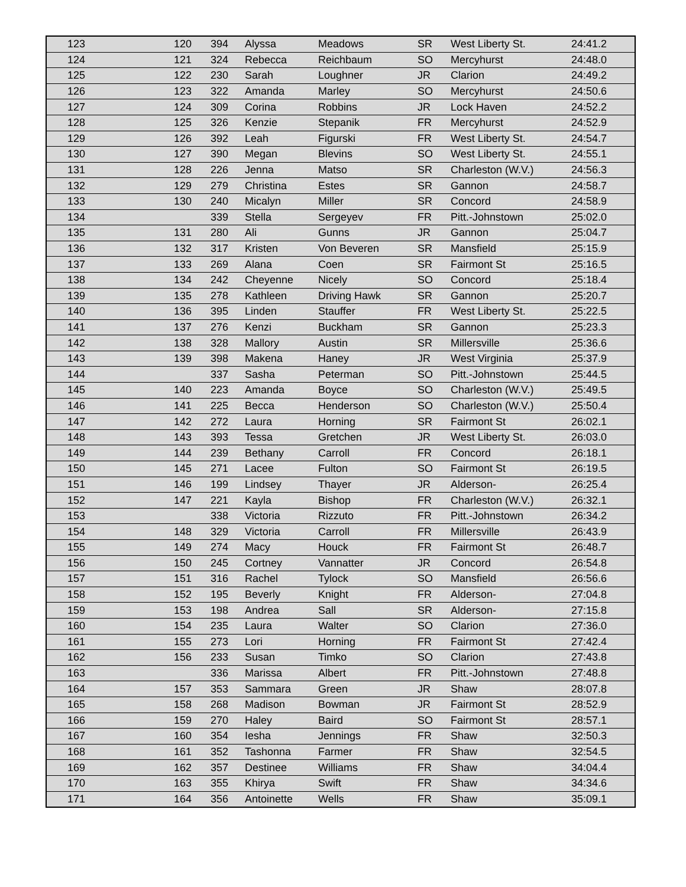| 123 | 120 | 394 | Alyssa | Meadows | SR | West Liberty St. | 24:41.2 |
| 124 | 121 | 324 | Rebecca | Reichbaum | SO | Mercyhurst | 24:48.0 |
| 125 | 122 | 230 | Sarah | Loughner | JR | Clarion | 24:49.2 |
| 126 | 123 | 322 | Amanda | Marley | SO | Mercyhurst | 24:50.6 |
| 127 | 124 | 309 | Corina | Robbins | JR | Lock Haven | 24:52.2 |
| 128 | 125 | 326 | Kenzie | Stepanik | FR | Mercyhurst | 24:52.9 |
| 129 | 126 | 392 | Leah | Figurski | FR | West Liberty St. | 24:54.7 |
| 130 | 127 | 390 | Megan | Blevins | SO | West Liberty St. | 24:55.1 |
| 131 | 128 | 226 | Jenna | Matso | SR | Charleston (W.V.) | 24:56.3 |
| 132 | 129 | 279 | Christina | Estes | SR | Gannon | 24:58.7 |
| 133 | 130 | 240 | Micalyn | Miller | SR | Concord | 24:58.9 |
| 134 | | 339 | Stella | Sergeyev | FR | Pitt.-Johnstown | 25:02.0 |
| 135 | 131 | 280 | Ali | Gunns | JR | Gannon | 25:04.7 |
| 136 | 132 | 317 | Kristen | Von Beveren | SR | Mansfield | 25:15.9 |
| 137 | 133 | 269 | Alana | Coen | SR | Fairmont St | 25:16.5 |
| 138 | 134 | 242 | Cheyenne | Nicely | SO | Concord | 25:18.4 |
| 139 | 135 | 278 | Kathleen | Driving Hawk | SR | Gannon | 25:20.7 |
| 140 | 136 | 395 | Linden | Stauffer | FR | West Liberty St. | 25:22.5 |
| 141 | 137 | 276 | Kenzi | Buckham | SR | Gannon | 25:23.3 |
| 142 | 138 | 328 | Mallory | Austin | SR | Millersville | 25:36.6 |
| 143 | 139 | 398 | Makena | Haney | JR | West Virginia | 25:37.9 |
| 144 | | 337 | Sasha | Peterman | SO | Pitt.-Johnstown | 25:44.5 |
| 145 | 140 | 223 | Amanda | Boyce | SO | Charleston (W.V.) | 25:49.5 |
| 146 | 141 | 225 | Becca | Henderson | SO | Charleston (W.V.) | 25:50.4 |
| 147 | 142 | 272 | Laura | Horning | SR | Fairmont St | 26:02.1 |
| 148 | 143 | 393 | Tessa | Gretchen | JR | West Liberty St. | 26:03.0 |
| 149 | 144 | 239 | Bethany | Carroll | FR | Concord | 26:18.1 |
| 150 | 145 | 271 | Lacee | Fulton | SO | Fairmont St | 26:19.5 |
| 151 | 146 | 199 | Lindsey | Thayer | JR | Alderson- | 26:25.4 |
| 152 | 147 | 221 | Kayla | Bishop | FR | Charleston (W.V.) | 26:32.1 |
| 153 | | 338 | Victoria | Rizzuto | FR | Pitt.-Johnstown | 26:34.2 |
| 154 | 148 | 329 | Victoria | Carroll | FR | Millersville | 26:43.9 |
| 155 | 149 | 274 | Macy | Houck | FR | Fairmont St | 26:48.7 |
| 156 | 150 | 245 | Cortney | Vannatter | JR | Concord | 26:54.8 |
| 157 | 151 | 316 | Rachel | Tylock | SO | Mansfield | 26:56.6 |
| 158 | 152 | 195 | Beverly | Knight | FR | Alderson- | 27:04.8 |
| 159 | 153 | 198 | Andrea | Sall | SR | Alderson- | 27:15.8 |
| 160 | 154 | 235 | Laura | Walter | SO | Clarion | 27:36.0 |
| 161 | 155 | 273 | Lori | Horning | FR | Fairmont St | 27:42.4 |
| 162 | 156 | 233 | Susan | Timko | SO | Clarion | 27:43.8 |
| 163 | | 336 | Marissa | Albert | FR | Pitt.-Johnstown | 27:48.8 |
| 164 | 157 | 353 | Sammara | Green | JR | Shaw | 28:07.8 |
| 165 | 158 | 268 | Madison | Bowman | JR | Fairmont St | 28:52.9 |
| 166 | 159 | 270 | Haley | Baird | SO | Fairmont St | 28:57.1 |
| 167 | 160 | 354 | Iesha | Jennings | FR | Shaw | 32:50.3 |
| 168 | 161 | 352 | Tashonna | Farmer | FR | Shaw | 32:54.5 |
| 169 | 162 | 357 | Destinee | Williams | FR | Shaw | 34:04.4 |
| 170 | 163 | 355 | Khirya | Swift | FR | Shaw | 34:34.6 |
| 171 | 164 | 356 | Antoinette | Wells | FR | Shaw | 35:09.1 |